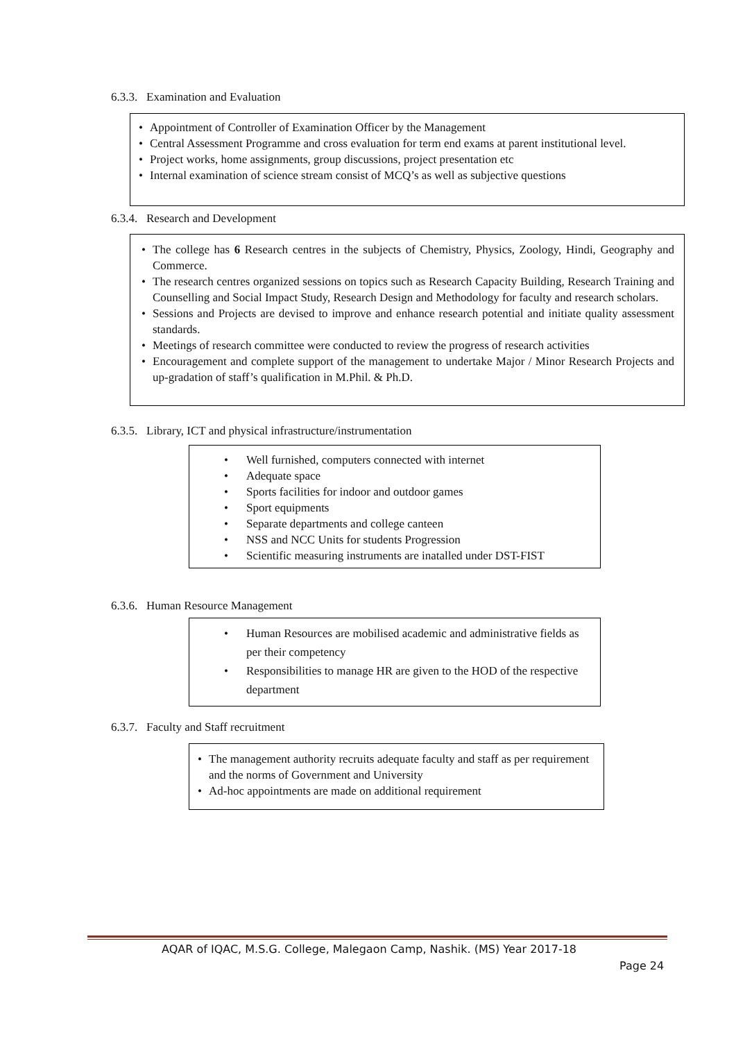6.3.3. Examination and Evaluation
• Appointment of Controller of Examination Officer by the Management
• Central Assessment Programme and cross evaluation for term end exams at parent institutional level.
• Project works, home assignments, group discussions, project presentation etc
• Internal examination of science stream consist of MCQ’s as well as subjective questions
6.3.4. Research and Development
• The college has 6 Research centres in the subjects of Chemistry, Physics, Zoology, Hindi, Geography and Commerce.
• The research centres organized sessions on topics such as Research Capacity Building, Research Training and Counselling and Social Impact Study, Research Design and Methodology for faculty and research scholars.
• Sessions and Projects are devised to improve and enhance research potential and initiate quality assessment standards.
• Meetings of research committee were conducted to review the progress of research activities
• Encouragement and complete support of the management to undertake Major / Minor Research Projects and up-gradation of staff’s qualification in M.Phil. & Ph.D.
6.3.5. Library, ICT and physical infrastructure/instrumentation
• Well furnished, computers connected with internet
• Adequate space
• Sports facilities for indoor and outdoor games
• Sport equipments
• Separate departments and college canteen
• NSS and NCC Units for students Progression
• Scientific measuring instruments are inatalled under DST-FIST
6.3.6. Human Resource Management
• Human Resources are mobilised academic and administrative fields as per their competency
• Responsibilities to manage HR are given to the HOD of the respective department
6.3.7. Faculty and Staff recruitment
• The management authority recruits adequate faculty and staff as per requirement and the norms of Government and University
• Ad-hoc appointments are made on additional requirement
AQAR of IQAC, M.S.G. College, Malegaon Camp, Nashik. (MS) Year 2017-18
Page 24